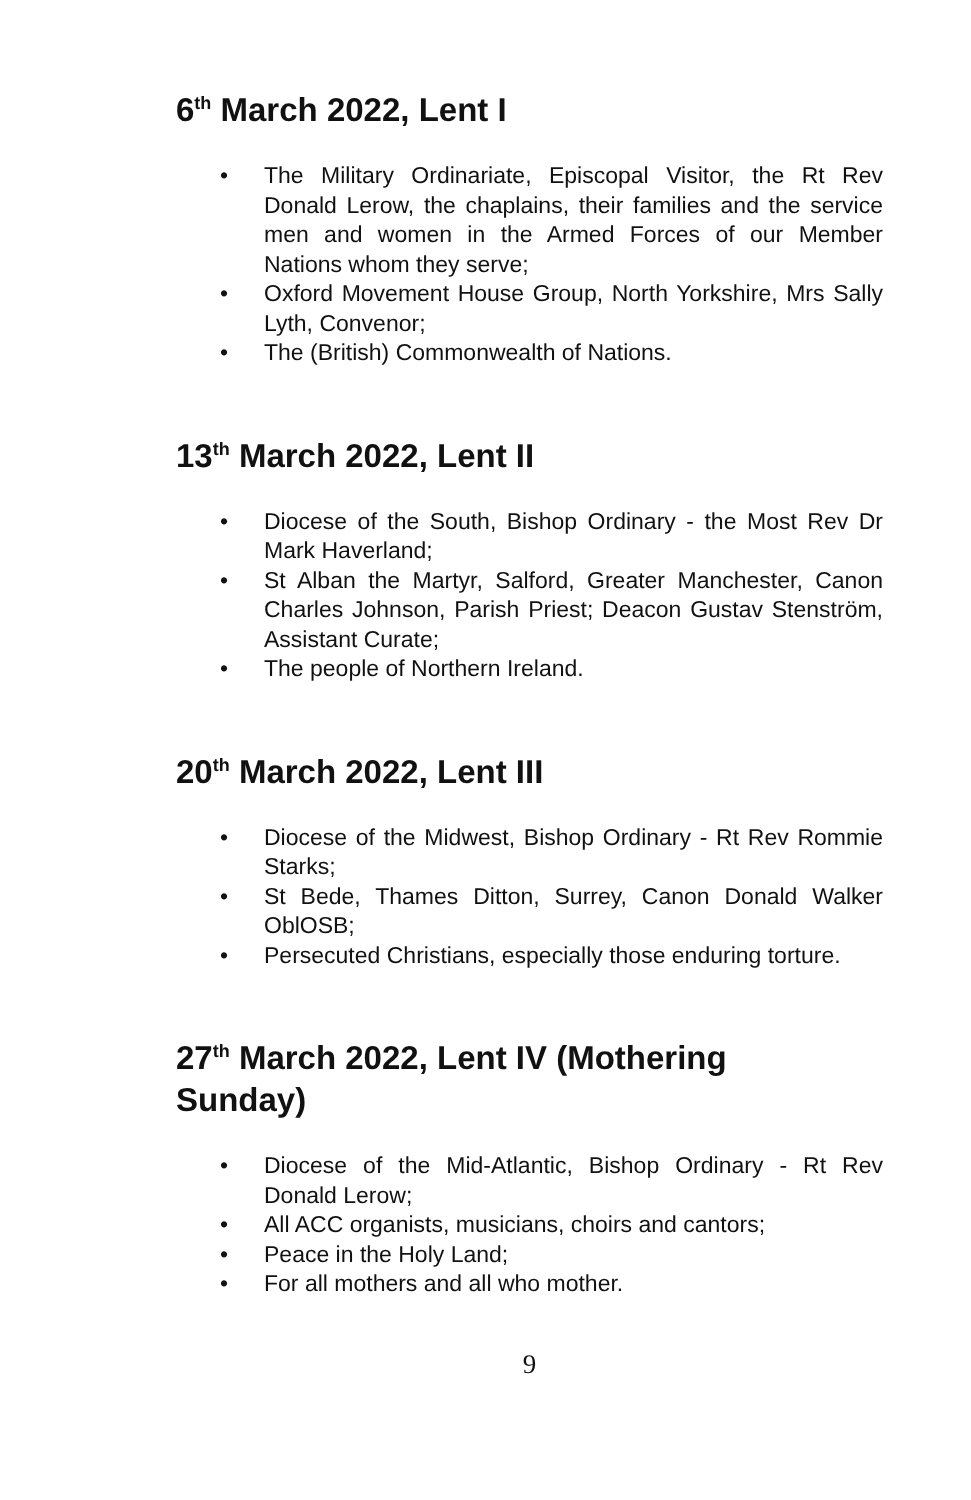6<sup>th</sup> March 2022, Lent I
• The Military Ordinariate, Episcopal Visitor, the Rt Rev Donald Lerow, the chaplains, their families and the service men and women in the Armed Forces of our Member Nations whom they serve;
• Oxford Movement House Group, North Yorkshire, Mrs Sally Lyth, Convenor;
• The (British) Commonwealth of Nations.
13<sup>th</sup> March 2022, Lent II
• Diocese of the South, Bishop Ordinary - the Most Rev Dr Mark Haverland;
• St Alban the Martyr, Salford, Greater Manchester, Canon Charles Johnson, Parish Priest; Deacon Gustav Stenström, Assistant Curate;
• The people of Northern Ireland.
20<sup>th</sup> March 2022, Lent III
• Diocese of the Midwest, Bishop Ordinary - Rt Rev Rommie Starks;
• St Bede, Thames Ditton, Surrey, Canon Donald Walker OblOSB;
• Persecuted Christians, especially those enduring torture.
27<sup>th</sup> March 2022, Lent IV (Mothering
Sunday)
• Diocese of the Mid-Atlantic, Bishop Ordinary - Rt Rev Donald Lerow;
• All ACC organists, musicians, choirs and cantors;
• Peace in the Holy Land;
• For all mothers and all who mother.
9